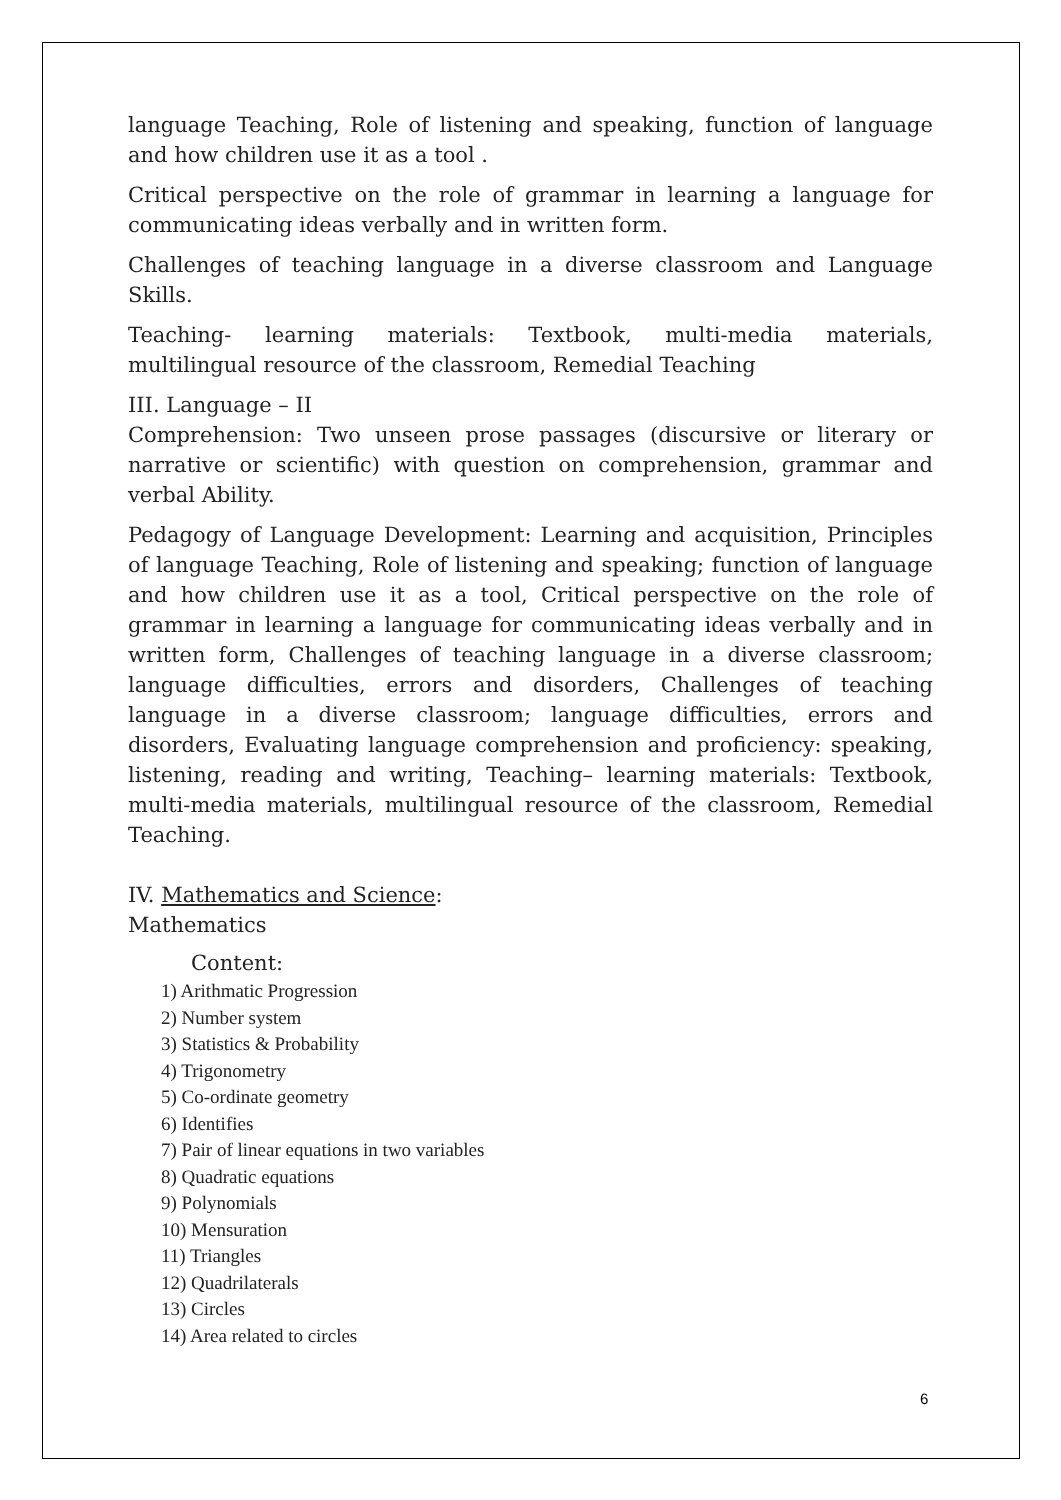language Teaching, Role of listening and speaking, function of language and how children use it as a tool .
Critical perspective on the role of grammar in learning a language for communicating ideas verbally and in written form.
Challenges of teaching language in a diverse classroom and Language Skills.
Teaching- learning materials: Textbook, multi-media materials, multilingual resource of the classroom, Remedial Teaching
III. Language – II
Comprehension: Two unseen prose passages (discursive or literary or narrative or scientific) with question on comprehension, grammar and verbal Ability.
Pedagogy of Language Development: Learning and acquisition, Principles of language Teaching, Role of listening and speaking; function of language and how children use it as a tool, Critical perspective on the role of grammar in learning a language for communicating ideas verbally and in written form, Challenges of teaching language in a diverse classroom; language difficulties, errors and disorders, Challenges of teaching language in a diverse classroom; language difficulties, errors and disorders, Evaluating language comprehension and proficiency: speaking, listening, reading and writing, Teaching– learning materials: Textbook, multi-media materials, multilingual resource of the classroom, Remedial Teaching.
IV. Mathematics and Science:
Mathematics
Content:
1) Arithmatic Progression
2) Number system
3) Statistics & Probability
4) Trigonometry
5) Co-ordinate geometry
6) Identifies
7) Pair of linear equations in two variables
8) Quadratic equations
9) Polynomials
10) Mensuration
11) Triangles
12) Quadrilaterals
13) Circles
14) Area related to circles
6